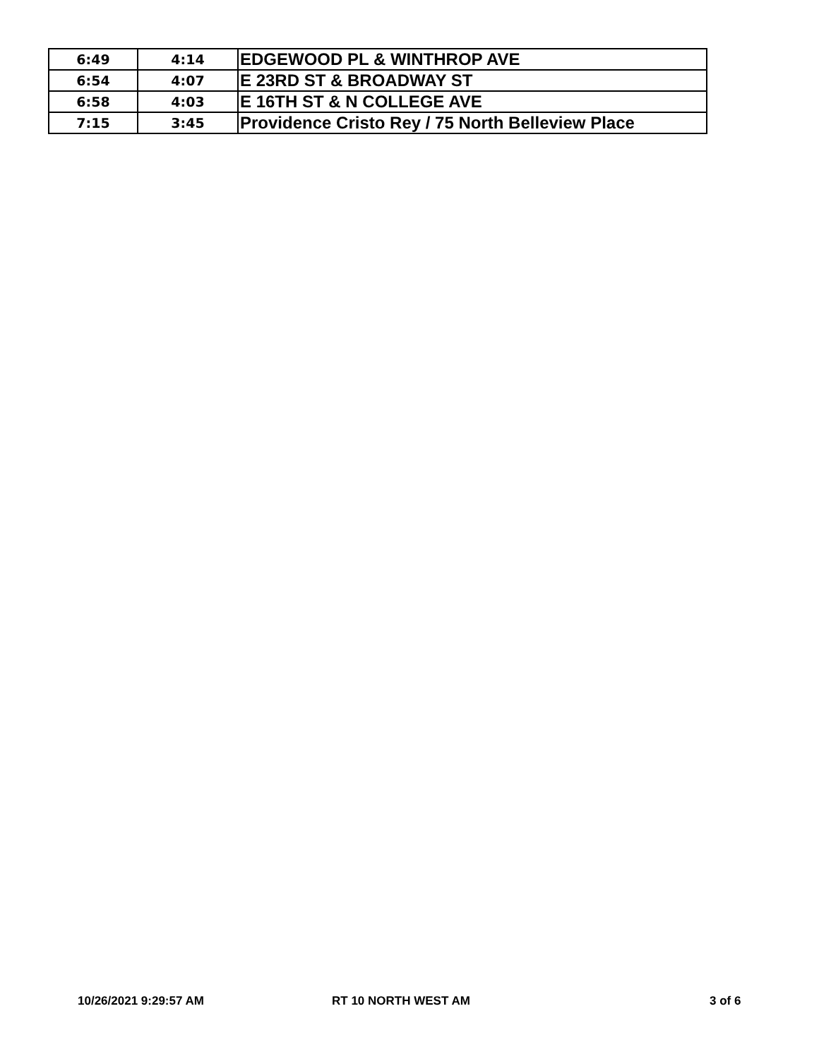| 6:49 | 4:14 | EDGEWOOD PL & WINTHROP AVE |
| 6:54 | 4:07 | E 23RD ST & BROADWAY ST |
| 6:58 | 4:03 | E 16TH ST & N COLLEGE AVE |
| 7:15 | 3:45 | Providence Cristo Rey / 75 North Belleview Place |
10/26/2021 9:29:57 AM RT 10 NORTH WEST AM 3 of 6